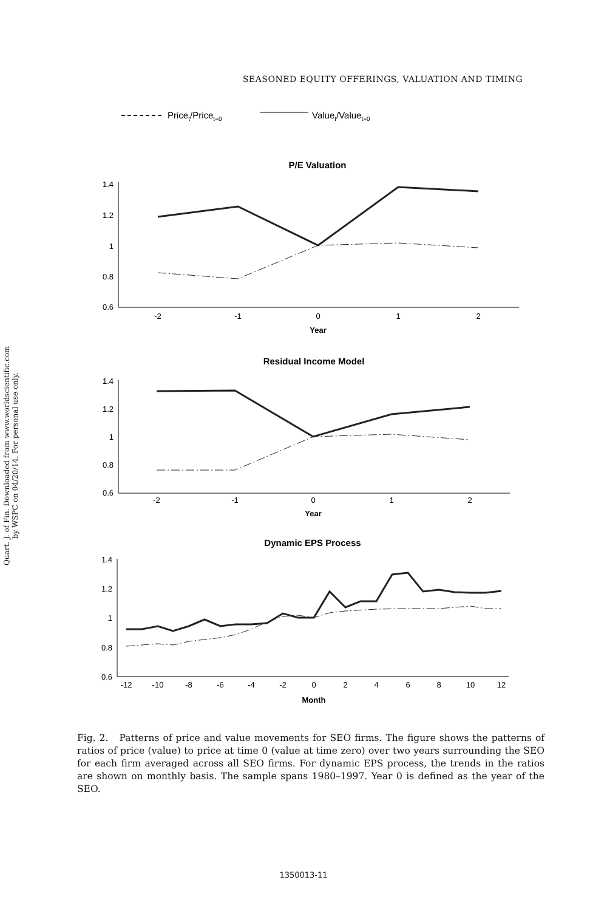Quart. J. of Fin. Downloaded from www.worldscientific.com
by WSPC on 04/20/14. For personal use only.
SEASONED EQUITY OFFERINGS, VALUATION AND TIMING
Pricet/Pricet=0
Valuet/Valuet=0
P/E Valuation
1.4
1.2
1
0.8
0.6
-2
-1
0
1
2
Year
Residual Income Model
1.4
1.2
1
0.8
0.6
-2
-1
0
1
2
Year
Dynamic EPS Process
1.4
1.2
1
0.8
0.6
-12
-10
-8
-6
-4
-2
0
2
4
6
8
10
12
Month
Fig. 2. Patterns of price and value movements for SEO firms. The figure shows the patterns of ratios of price (value) to price at time 0 (value at time zero) over two years surrounding the SEO for each firm averaged across all SEO firms. For dynamic EPS process, the trends in the ratios are shown on monthly basis. The sample spans 1980–1997. Year 0 is defined as the year of the SEO.
1350013-11